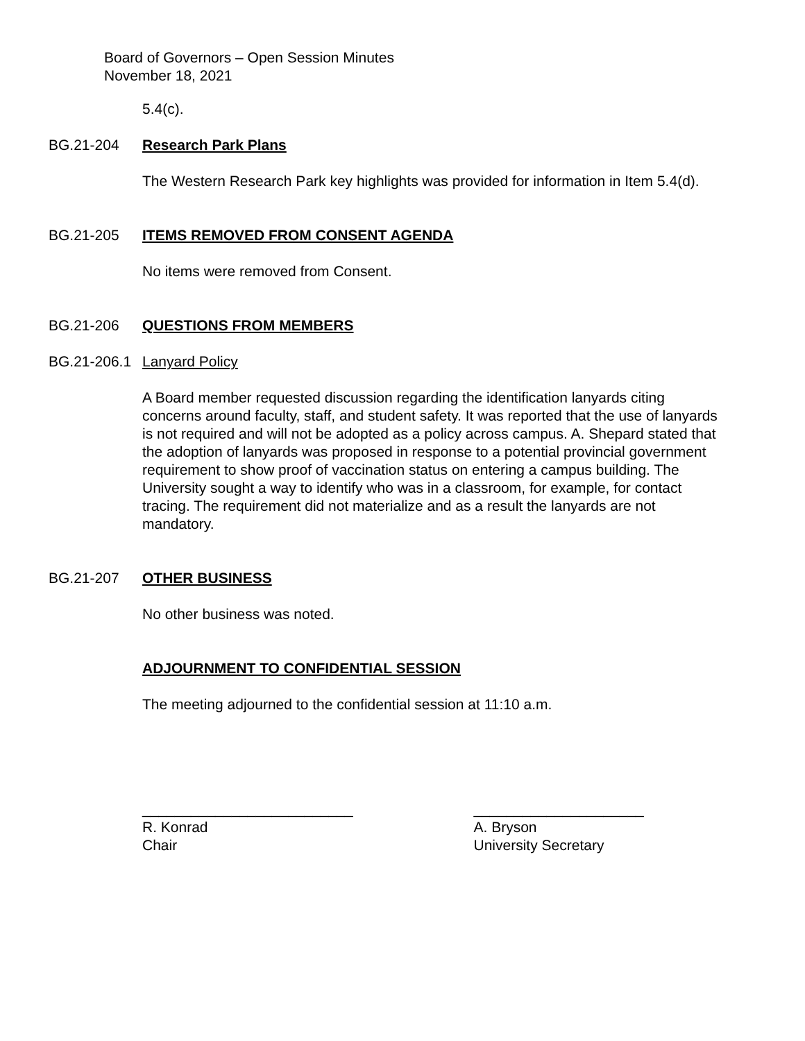Board of Governors – Open Session Minutes
November 18, 2021
5.4(c).
BG.21-204 Research Park Plans
The Western Research Park key highlights was provided for information in Item 5.4(d).
BG.21-205 ITEMS REMOVED FROM CONSENT AGENDA
No items were removed from Consent.
BG.21-206 QUESTIONS FROM MEMBERS
BG.21-206.1 Lanyard Policy
A Board member requested discussion regarding the identification lanyards citing concerns around faculty, staff, and student safety. It was reported that the use of lanyards is not required and will not be adopted as a policy across campus. A. Shepard stated that the adoption of lanyards was proposed in response to a potential provincial government requirement to show proof of vaccination status on entering a campus building. The University sought a way to identify who was in a classroom, for example, for contact tracing. The requirement did not materialize and as a result the lanyards are not mandatory.
BG.21-207 OTHER BUSINESS
No other business was noted.
ADJOURNMENT TO CONFIDENTIAL SESSION
The meeting adjourned to the confidential session at 11:10 a.m.
__________________________
R. Konrad
Chair
_____________________
A. Bryson
University Secretary